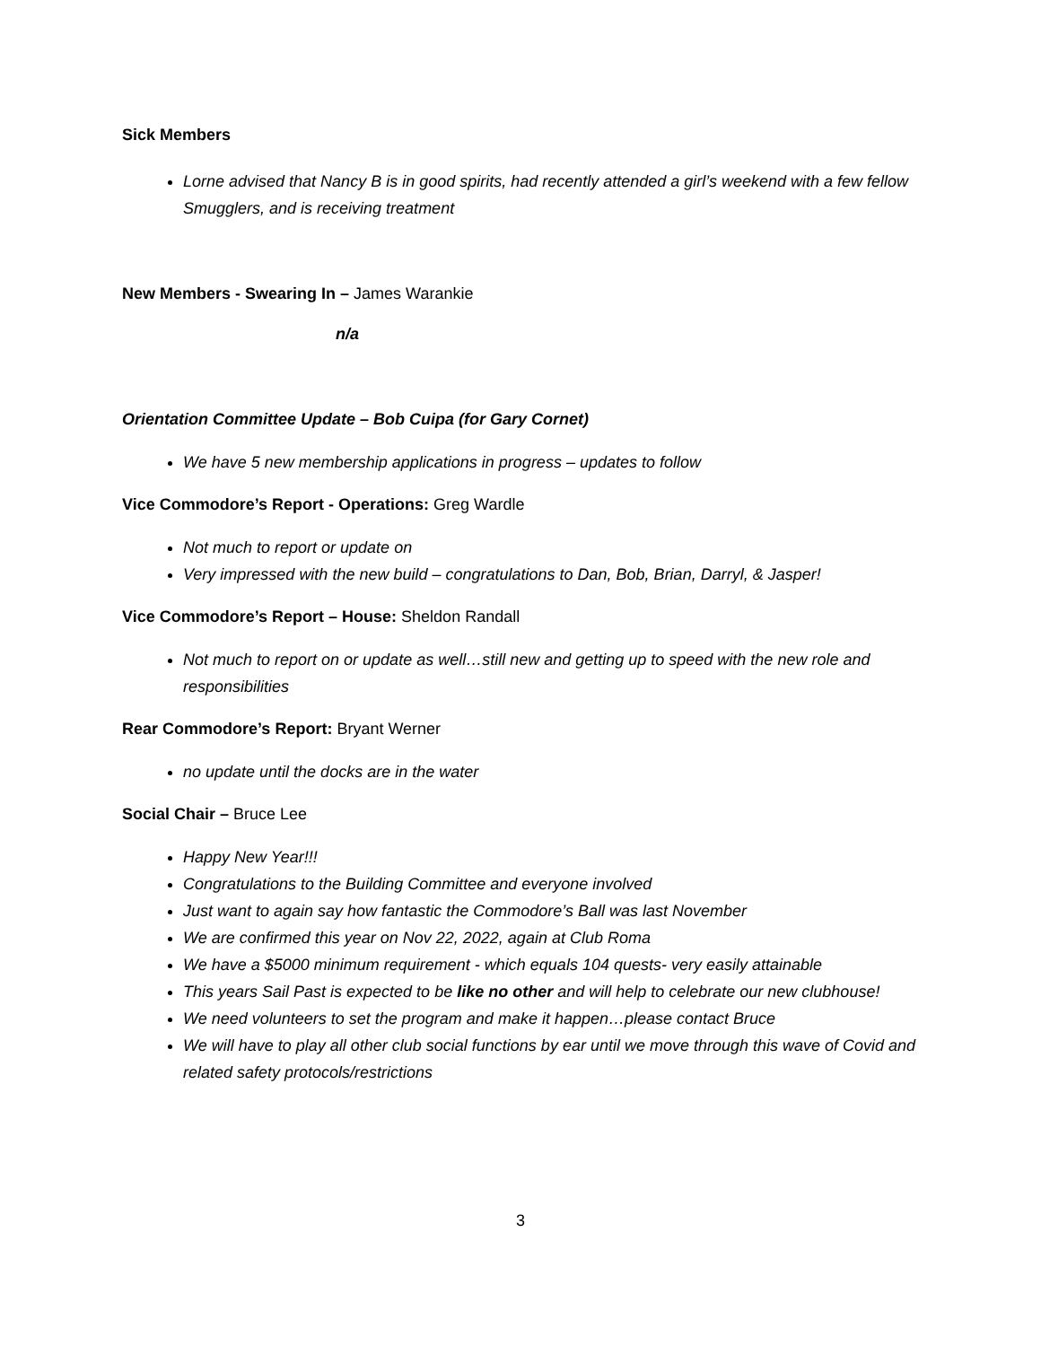Sick Members
Lorne advised that Nancy B is in good spirits, had recently attended a girl’s weekend with a few fellow Smugglers, and is receiving treatment
New Members - Swearing In – James Warankie
n/a
Orientation Committee Update – Bob Cuipa (for Gary Cornet)
We have 5 new membership applications in progress – updates to follow
Vice Commodore’s Report - Operations: Greg Wardle
Not much to report or update on
Very impressed with the new build – congratulations to Dan, Bob, Brian, Darryl, & Jasper!
Vice Commodore’s Report – House: Sheldon Randall
Not much to report on or update as well…still new and getting up to speed with the new role and responsibilities
Rear Commodore’s Report: Bryant Werner
no update until the docks are in the water
Social Chair – Bruce Lee
Happy New Year!!!
Congratulations to the Building Committee and everyone involved
Just want to again say how fantastic the Commodore’s Ball was last November
We are confirmed this year on Nov 22, 2022, again at Club Roma
We have a $5000 minimum requirement - which equals 104 quests- very easily attainable
This years Sail Past is expected to be like no other and will help to celebrate our new clubhouse!
We need volunteers to set the program and make it happen…please contact Bruce
We will have to play all other club social functions by ear until we move through this wave of Covid and related safety protocols/restrictions
3